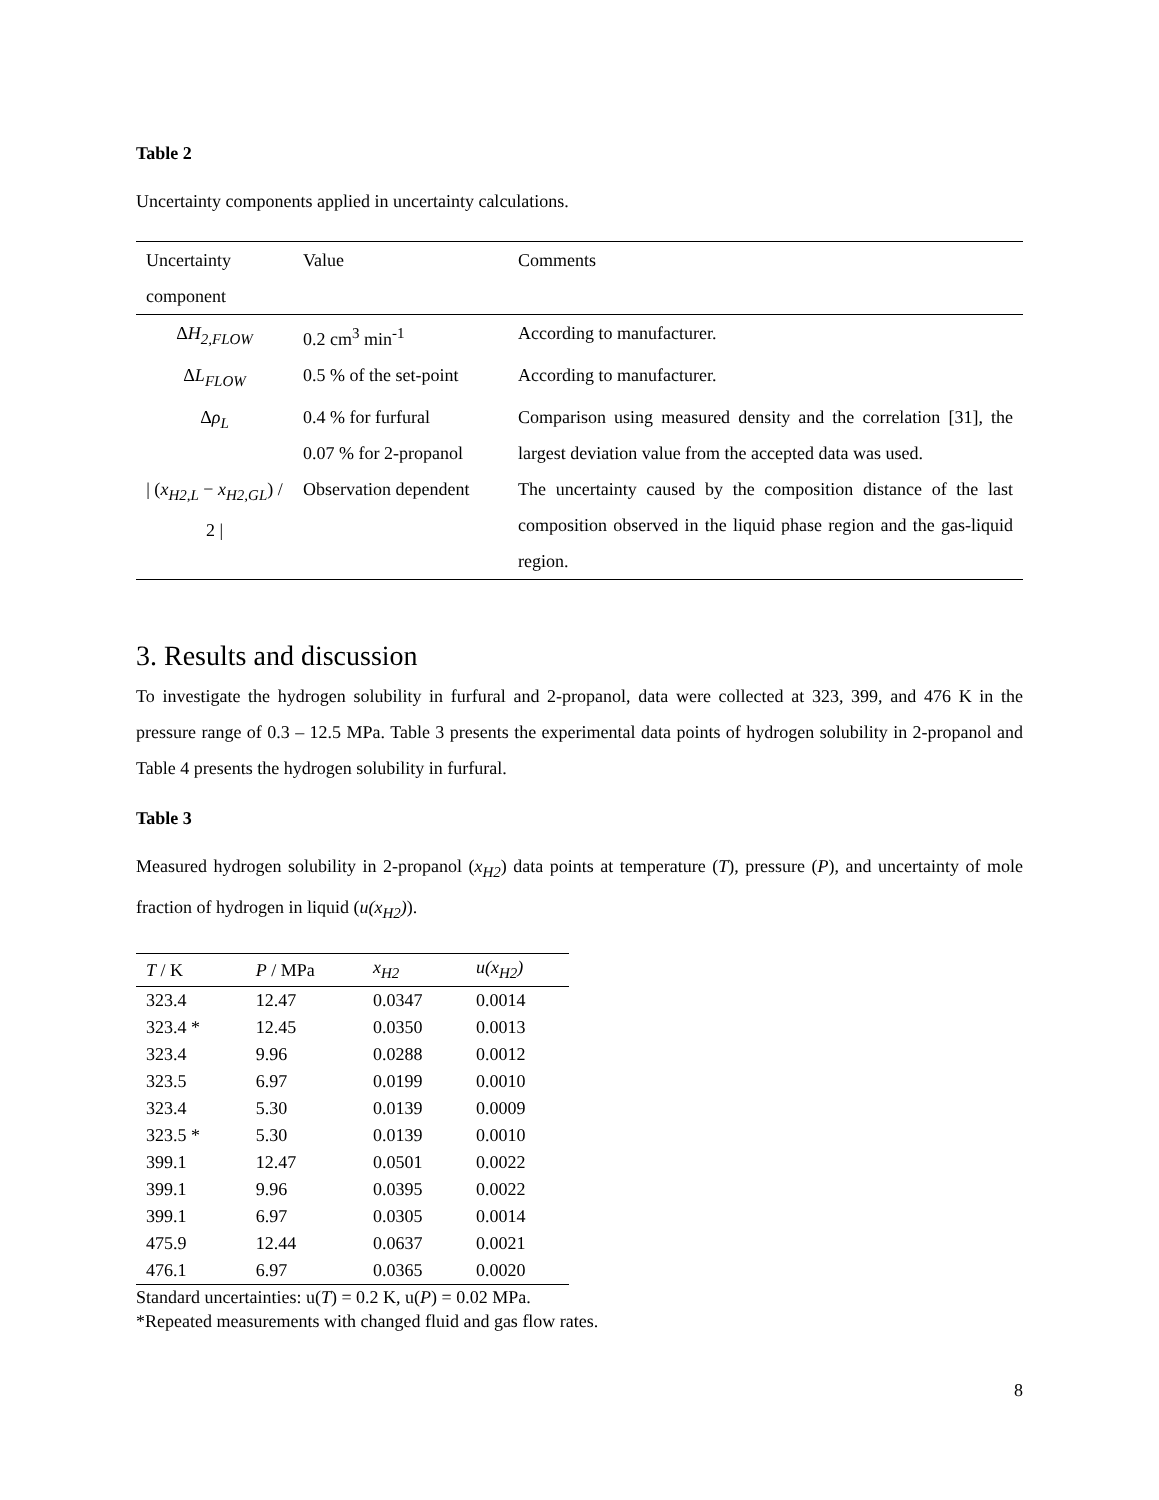Table 2
Uncertainty components applied in uncertainty calculations.
| Uncertainty component | Value | Comments |
| Δ H<sub>2,FLOW</sub> | 0.2 cm<sup>3</sup> min<sup>-1</sup> | According to manufacturer. |
| Δ L<sub>FLOW</sub> | 0.5 % of the set-point | According to manufacturer. |
| Δ ρ<sub>L</sub> | 0.4 % for furfural 0.07 % for 2-propanol | Comparison using measured density and the correlation [31], the largest deviation value from the accepted data was used. |
| / ( x<sub>H2,L</sub> − x<sub>H2,GL</sub> ) / 2 / | Observation dependent | The uncertainty caused by the composition distance of the last composition observed in the liquid phase region and the gas-liquid region. |
3. Results and discussion
To investigate the hydrogen solubility in furfural and 2-propanol, data were collected at 323, 399, and 476 K in the pressure range of 0.3 – 12.5 MPa. Table 3 presents the experimental data points of hydrogen solubility in 2-propanol and Table 4 presents the hydrogen solubility in furfural.
Table 3
Measured hydrogen solubility in 2-propanol (x<sub>H2</sub>) data points at temperature (T), pressure (P), and uncertainty of mole fraction of hydrogen in liquid (u(x<sub>H2</sub>)).
| T / K | P / MPa | x<sub>H2</sub> | u(x<sub>H2</sub>) |
| --- | --- | --- | --- |
| 323.4 | 12.47 | 0.0347 | 0.0014 |
| 323.4 * | 12.45 | 0.0350 | 0.0013 |
| 323.4 | 9.96 | 0.0288 | 0.0012 |
| 323.5 | 6.97 | 0.0199 | 0.0010 |
| 323.4 | 5.30 | 0.0139 | 0.0009 |
| 323.5 * | 5.30 | 0.0139 | 0.0010 |
| 399.1 | 12.47 | 0.0501 | 0.0022 |
| 399.1 | 9.96 | 0.0395 | 0.0022 |
| 399.1 | 6.97 | 0.0305 | 0.0014 |
| 475.9 | 12.44 | 0.0637 | 0.0021 |
| 476.1 | 6.97 | 0.0365 | 0.0020 |
Standard uncertainties: u(T) = 0.2 K, u(P) = 0.02 MPa.
*Repeated measurements with changed fluid and gas flow rates.
8